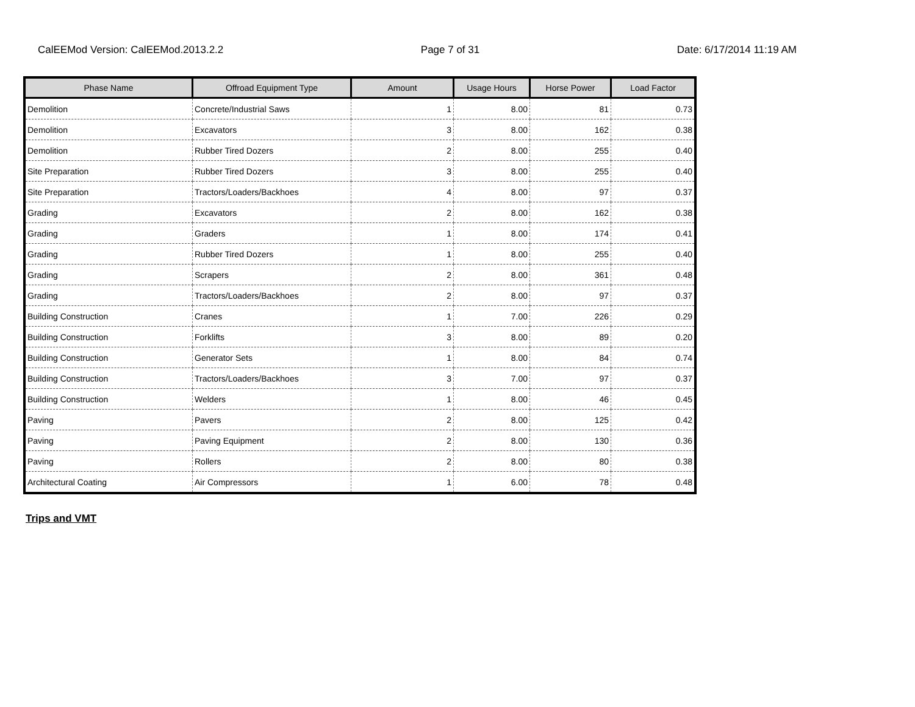CalEEMod Version: CalEEMod.2013.2.2 Page 7 of 31 Date: 6/17/2014 11:19 AM
| Phase Name | Offroad Equipment Type | Amount | Usage Hours | Horse Power | Load Factor |
| --- | --- | --- | --- | --- | --- |
| Demolition | Concrete/Industrial Saws | 1 | 8.00 | 81 | 0.73 |
| Demolition | Excavators | 3 | 8.00 | 162 | 0.38 |
| Demolition | Rubber Tired Dozers | 2 | 8.00 | 255 | 0.40 |
| Site Preparation | Rubber Tired Dozers | 3 | 8.00 | 255 | 0.40 |
| Site Preparation | Tractors/Loaders/Backhoes | 4 | 8.00 | 97 | 0.37 |
| Grading | Excavators | 2 | 8.00 | 162 | 0.38 |
| Grading | Graders | 1 | 8.00 | 174 | 0.41 |
| Grading | Rubber Tired Dozers | 1 | 8.00 | 255 | 0.40 |
| Grading | Scrapers | 2 | 8.00 | 361 | 0.48 |
| Grading | Tractors/Loaders/Backhoes | 2 | 8.00 | 97 | 0.37 |
| Building Construction | Cranes | 1 | 7.00 | 226 | 0.29 |
| Building Construction | Forklifts | 3 | 8.00 | 89 | 0.20 |
| Building Construction | Generator Sets | 1 | 8.00 | 84 | 0.74 |
| Building Construction | Tractors/Loaders/Backhoes | 3 | 7.00 | 97 | 0.37 |
| Building Construction | Welders | 1 | 8.00 | 46 | 0.45 |
| Paving | Pavers | 2 | 8.00 | 125 | 0.42 |
| Paving | Paving Equipment | 2 | 8.00 | 130 | 0.36 |
| Paving | Rollers | 2 | 8.00 | 80 | 0.38 |
| Architectural Coating | Air Compressors | 1 | 6.00 | 78 | 0.48 |
Trips and VMT